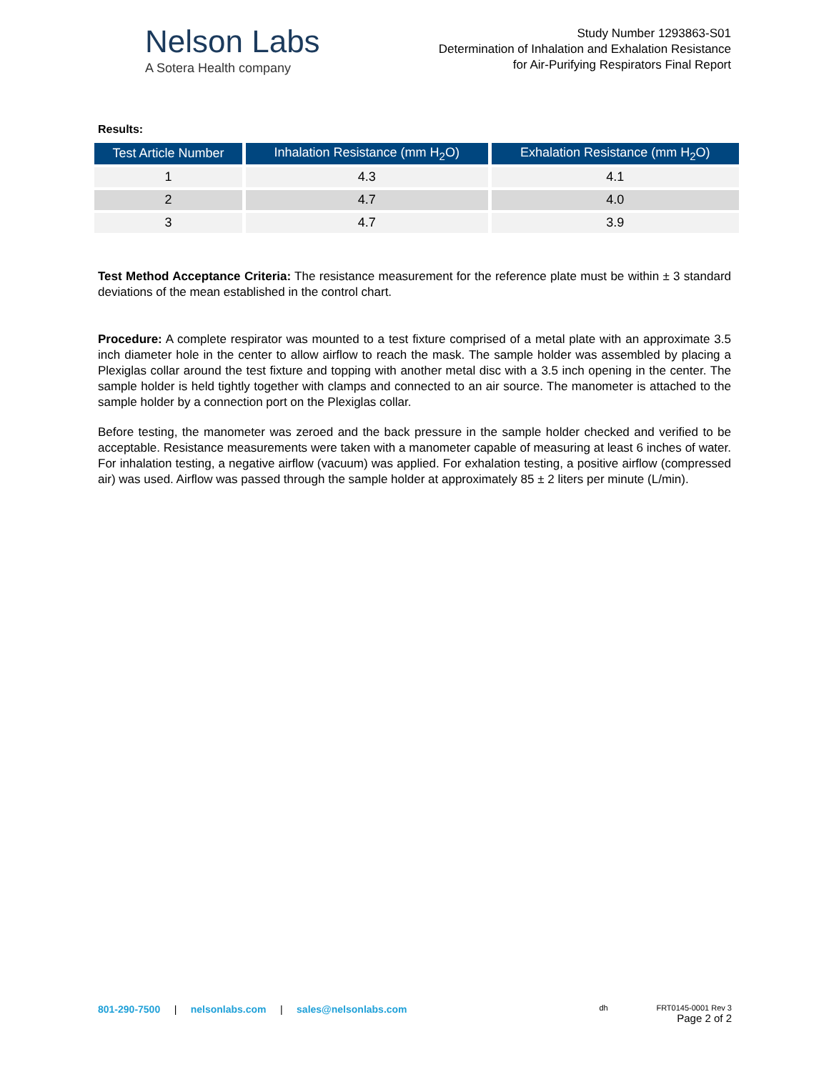Nelson Labs
A Sotera Health company
Study Number 1293863-S01
Determination of Inhalation and Exhalation Resistance
for Air-Purifying Respirators Final Report
Results:
| Test Article Number | Inhalation Resistance (mm H<sub>2</sub>O) | Exhalation Resistance (mm H<sub>2</sub>O) |
| --- | --- | --- |
| 1 | 4.3 | 4.1 |
| 2 | 4.7 | 4.0 |
| 3 | 4.7 | 3.9 |
Test Method Acceptance Criteria: The resistance measurement for the reference plate must be within ± 3 standard deviations of the mean established in the control chart.
Procedure: A complete respirator was mounted to a test fixture comprised of a metal plate with an approximate 3.5 inch diameter hole in the center to allow airflow to reach the mask. The sample holder was assembled by placing a Plexiglas collar around the test fixture and topping with another metal disc with a 3.5 inch opening in the center. The sample holder is held tightly together with clamps and connected to an air source. The manometer is attached to the sample holder by a connection port on the Plexiglas collar.
Before testing, the manometer was zeroed and the back pressure in the sample holder checked and verified to be acceptable. Resistance measurements were taken with a manometer capable of measuring at least 6 inches of water. For inhalation testing, a negative airflow (vacuum) was applied. For exhalation testing, a positive airflow (compressed air) was used. Airflow was passed through the sample holder at approximately 85 ± 2 liters per minute (L/min).
801-290-7500 | nelsonlabs.com | sales@nelsonlabs.com
dh FRT0145-0001 Rev 3
Page 2 of 2